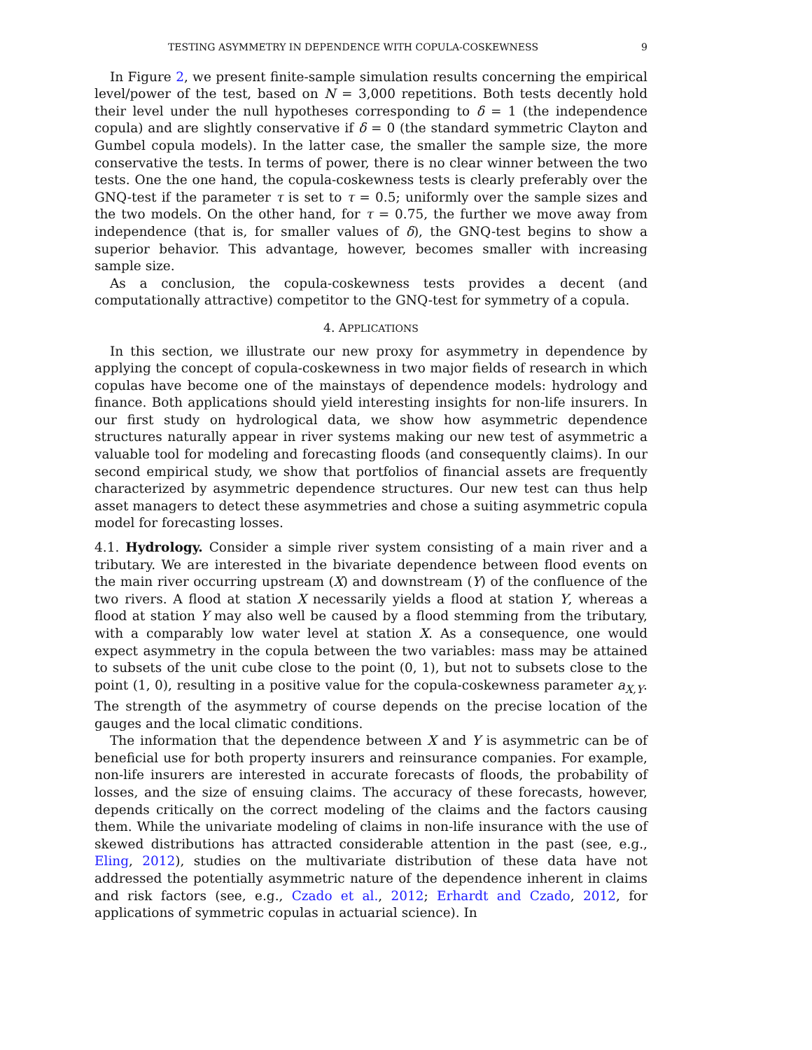TESTING ASYMMETRY IN DEPENDENCE WITH COPULA-COSKEWNESS 9
In Figure 2, we present finite-sample simulation results concerning the empirical level/power of the test, based on N = 3,000 repetitions. Both tests decently hold their level under the null hypotheses corresponding to δ = 1 (the independence copula) and are slightly conservative if δ = 0 (the standard symmetric Clayton and Gumbel copula models). In the latter case, the smaller the sample size, the more conservative the tests. In terms of power, there is no clear winner between the two tests. One the one hand, the copula-coskewness tests is clearly preferably over the GNQ-test if the parameter τ is set to τ = 0.5; uniformly over the sample sizes and the two models. On the other hand, for τ = 0.75, the further we move away from independence (that is, for smaller values of δ), the GNQ-test begins to show a superior behavior. This advantage, however, becomes smaller with increasing sample size.
As a conclusion, the copula-coskewness tests provides a decent (and computationally attractive) competitor to the GNQ-test for symmetry of a copula.
4. APPLICATIONS
In this section, we illustrate our new proxy for asymmetry in dependence by applying the concept of copula-coskewness in two major fields of research in which copulas have become one of the mainstays of dependence models: hydrology and finance. Both applications should yield interesting insights for non-life insurers. In our first study on hydrological data, we show how asymmetric dependence structures naturally appear in river systems making our new test of asymmetric a valuable tool for modeling and forecasting floods (and consequently claims). In our second empirical study, we show that portfolios of financial assets are frequently characterized by asymmetric dependence structures. Our new test can thus help asset managers to detect these asymmetries and chose a suiting asymmetric copula model for forecasting losses.
4.1. Hydrology. Consider a simple river system consisting of a main river and a tributary. We are interested in the bivariate dependence between flood events on the main river occurring upstream (X) and downstream (Y) of the confluence of the two rivers. A flood at station X necessarily yields a flood at station Y, whereas a flood at station Y may also well be caused by a flood stemming from the tributary, with a comparably low water level at station X. As a consequence, one would expect asymmetry in the copula between the two variables: mass may be attained to subsets of the unit cube close to the point (0, 1), but not to subsets close to the point (1, 0), resulting in a positive value for the copula-coskewness parameter a<sub>X,Y</sub>. The strength of the asymmetry of course depends on the precise location of the gauges and the local climatic conditions.
The information that the dependence between X and Y is asymmetric can be of beneficial use for both property insurers and reinsurance companies. For example, non-life insurers are interested in accurate forecasts of floods, the probability of losses, and the size of ensuing claims. The accuracy of these forecasts, however, depends critically on the correct modeling of the claims and the factors causing them. While the univariate modeling of claims in non-life insurance with the use of skewed distributions has attracted considerable attention in the past (see, e.g., Eling, 2012), studies on the multivariate distribution of these data have not addressed the potentially asymmetric nature of the dependence inherent in claims and risk factors (see, e.g., Czado et al., 2012; Erhardt and Czado, 2012, for applications of symmetric copulas in actuarial science). In